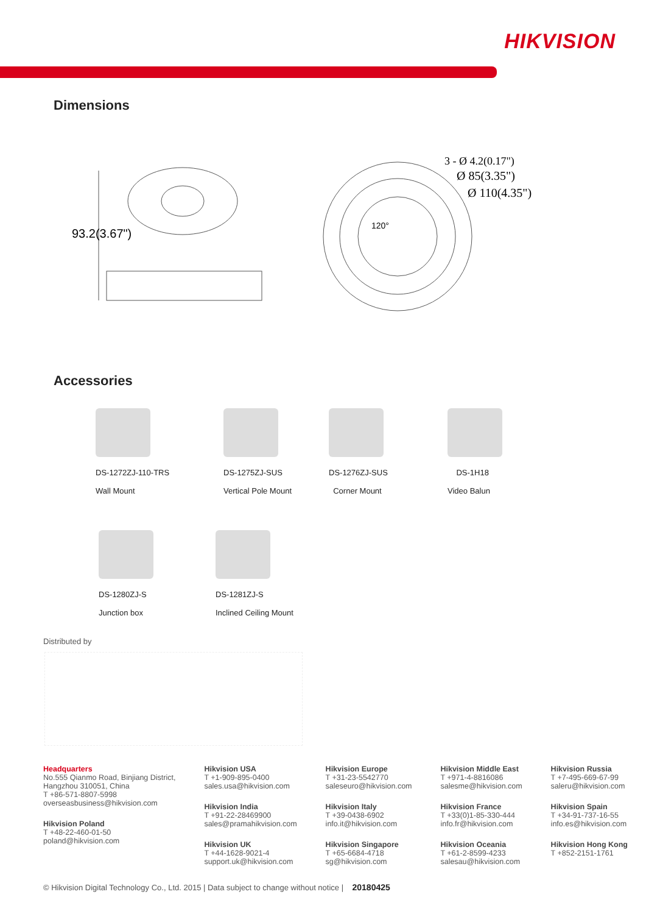HIKVISION
Dimensions
93.2(3.67")
120°
3 - Ø 4.2(0.17")
Ø 85(3.35")
Ø 110(4.35")
Accessories
DS-1272ZJ-110-TRS
Wall Mount
DS-1275ZJ-SUS
Vertical Pole Mount
DS-1276ZJ-SUS
Corner Mount
DS-1H18
Video Balun
DS-1280ZJ-S
Junction box
DS-1281ZJ-S
Inclined Ceiling Mount
Distributed by
Headquarters
No.555 Qianmo Road, Binjiang District,
Hangzhou 310051, China
T +86-571-8807-5998
overseasbusiness@hikvision.com
Hikvision Poland
T +48-22-460-01-50
poland@hikvision.com
Hikvision USA
T +1-909-895-0400
sales.usa@hikvision.com
Hikvision India
T +91-22-28469900
sales@pramahikvision.com
Hikvision UK
T +44-1628-9021-4
support.uk@hikvision.com
Hikvision Europe
T +31-23-5542770
saleseuro@hikvision.com
Hikvision Italy
T +39-0438-6902
info.it@hikvision.com
Hikvision Singapore
T +65-6684-4718
sg@hikvision.com
Hikvision Middle East
T +971-4-8816086
salesme@hikvision.com
Hikvision France
T +33(0)1-85-330-444
info.fr@hikvision.com
Hikvision Oceania
T +61-2-8599-4233
salesau@hikvision.com
Hikvision Russia
T +7-495-669-67-99
saleru@hikvision.com
Hikvision Spain
T +34-91-737-16-55
info.es@hikvision.com
Hikvision Hong Kong
T +852-2151-1761
© Hikvision Digital Technology Co., Ltd. 2015 | Data subject to change without notice | 20180425